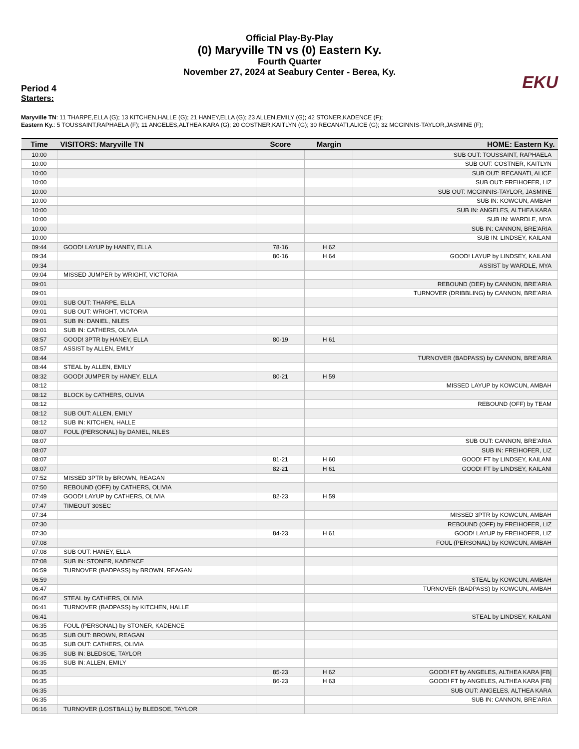Official Play-By-Play
(0) Maryville TN vs (0) Eastern Ky.
Fourth Quarter
November 27, 2024 at Seabury Center - Berea, Ky.
EKU
Period 4
Starters:
Maryville TN: 11 THARPE,ELLA (G); 13 KITCHEN,HALLE (G); 21 HANEY,ELLA (G); 23 ALLEN,EMILY (G); 42 STONER,KADENCE (F);
Eastern Ky.: 5 TOUSSAINT,RAPHAELA (F); 11 ANGELES,ALTHEA KARA (G); 20 COSTNER,KAITLYN (G); 30 RECANATI,ALICE (G); 32 MCGINNIS-TAYLOR,JASMINE (F);
| Time | VISITORS: Maryville TN | Score | Margin | HOME: Eastern Ky. |
| --- | --- | --- | --- | --- |
| 10:00 | | | | SUB OUT: TOUSSAINT, RAPHAELA |
| 10:00 | | | | SUB OUT: COSTNER, KAITLYN |
| 10:00 | | | | SUB OUT: RECANATI, ALICE |
| 10:00 | | | | SUB OUT: FREIHOFER, LIZ |
| 10:00 | | | | SUB OUT: MCGINNIS-TAYLOR, JASMINE |
| 10:00 | | | | SUB IN: KOWCUN, AMBAH |
| 10:00 | | | | SUB IN: ANGELES, ALTHEA KARA |
| 10:00 | | | | SUB IN: WARDLE, MYA |
| 10:00 | | | | SUB IN: CANNON, BRE'ARIA |
| 10:00 | | | | SUB IN: LINDSEY, KAILANI |
| 09:44 | GOOD! LAYUP by HANEY, ELLA | 78-16 | H 62 | |
| 09:34 | | 80-16 | H 64 | GOOD! LAYUP by LINDSEY, KAILANI |
| 09:34 | | | | ASSIST by WARDLE, MYA |
| 09:04 | MISSED JUMPER by WRIGHT, VICTORIA | | | |
| 09:01 | | | | REBOUND (DEF) by CANNON, BRE'ARIA |
| 09:01 | | | | TURNOVER (DRIBBLING) by CANNON, BRE'ARIA |
| 09:01 | SUB OUT: THARPE, ELLA | | | |
| 09:01 | SUB OUT: WRIGHT, VICTORIA | | | |
| 09:01 | SUB IN: DANIEL, NILES | | | |
| 09:01 | SUB IN: CATHERS, OLIVIA | | | |
| 08:57 | GOOD! 3PTR by HANEY, ELLA | 80-19 | H 61 | |
| 08:57 | ASSIST by ALLEN, EMILY | | | |
| 08:44 | | | | TURNOVER (BADPASS) by CANNON, BRE'ARIA |
| 08:44 | STEAL by ALLEN, EMILY | | | |
| 08:32 | GOOD! JUMPER by HANEY, ELLA | 80-21 | H 59 | |
| 08:12 | | | | MISSED LAYUP by KOWCUN, AMBAH |
| 08:12 | BLOCK by CATHERS, OLIVIA | | | |
| 08:12 | | | | REBOUND (OFF) by TEAM |
| 08:12 | SUB OUT: ALLEN, EMILY | | | |
| 08:12 | SUB IN: KITCHEN, HALLE | | | |
| 08:07 | FOUL (PERSONAL) by DANIEL, NILES | | | |
| 08:07 | | | | SUB OUT: CANNON, BRE'ARIA |
| 08:07 | | | | SUB IN: FREIHOFER, LIZ |
| 08:07 | | 81-21 | H 60 | GOOD! FT by LINDSEY, KAILANI |
| 08:07 | | 82-21 | H 61 | GOOD! FT by LINDSEY, KAILANI |
| 07:52 | MISSED 3PTR by BROWN, REAGAN | | | |
| 07:50 | REBOUND (OFF) by CATHERS, OLIVIA | | | |
| 07:49 | GOOD! LAYUP by CATHERS, OLIVIA | 82-23 | H 59 | |
| 07:47 | TIMEOUT 30SEC | | | |
| 07:34 | | | | MISSED 3PTR by KOWCUN, AMBAH |
| 07:30 | | | | REBOUND (OFF) by FREIHOFER, LIZ |
| 07:30 | | 84-23 | H 61 | GOOD! LAYUP by FREIHOFER, LIZ |
| 07:08 | | | | FOUL (PERSONAL) by KOWCUN, AMBAH |
| 07:08 | SUB OUT: HANEY, ELLA | | | |
| 07:08 | SUB IN: STONER, KADENCE | | | |
| 06:59 | TURNOVER (BADPASS) by BROWN, REAGAN | | | |
| 06:59 | | | | STEAL by KOWCUN, AMBAH |
| 06:47 | | | | TURNOVER (BADPASS) by KOWCUN, AMBAH |
| 06:47 | STEAL by CATHERS, OLIVIA | | | |
| 06:41 | TURNOVER (BADPASS) by KITCHEN, HALLE | | | |
| 06:41 | | | | STEAL by LINDSEY, KAILANI |
| 06:35 | FOUL (PERSONAL) by STONER, KADENCE | | | |
| 06:35 | SUB OUT: BROWN, REAGAN | | | |
| 06:35 | SUB OUT: CATHERS, OLIVIA | | | |
| 06:35 | SUB IN: BLEDSOE, TAYLOR | | | |
| 06:35 | SUB IN: ALLEN, EMILY | | | |
| 06:35 | | 85-23 | H 62 | GOOD! FT by ANGELES, ALTHEA KARA [FB] |
| 06:35 | | 86-23 | H 63 | GOOD! FT by ANGELES, ALTHEA KARA [FB] |
| 06:35 | | | | SUB OUT: ANGELES, ALTHEA KARA |
| 06:35 | | | | SUB IN: CANNON, BRE'ARIA |
| 06:16 | TURNOVER (LOSTBALL) by BLEDSOE, TAYLOR | | | |